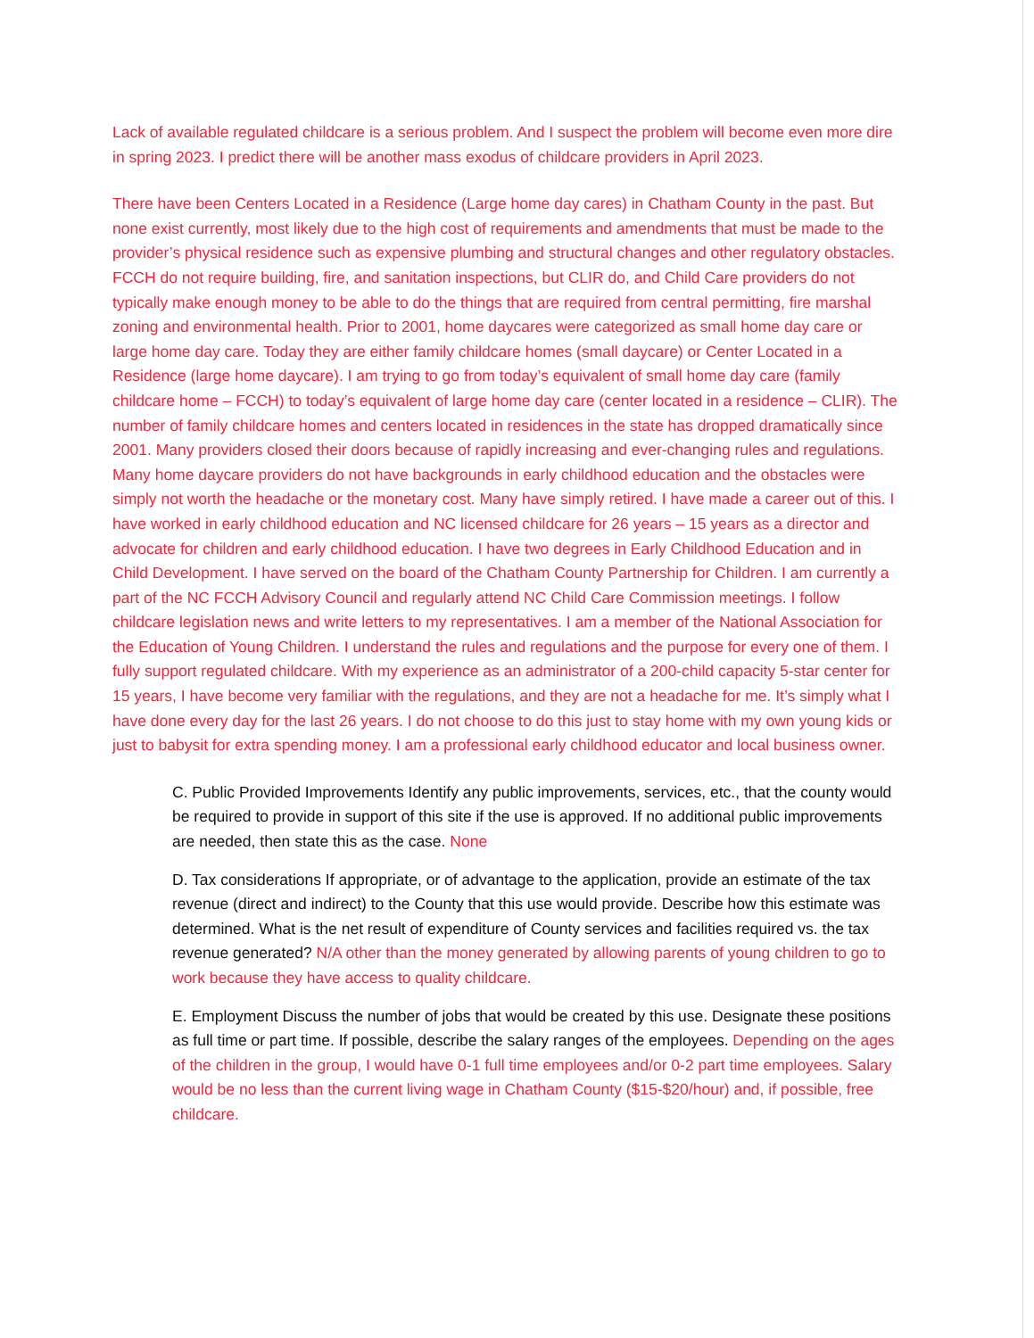Lack of available regulated childcare is a serious problem. And I suspect the problem will become even more dire in spring 2023. I predict there will be another mass exodus of childcare providers in April 2023.
There have been Centers Located in a Residence (Large home day cares) in Chatham County in the past. But none exist currently, most likely due to the high cost of requirements and amendments that must be made to the provider’s physical residence such as expensive plumbing and structural changes and other regulatory obstacles. FCCH do not require building, fire, and sanitation inspections, but CLIR do, and Child Care providers do not typically make enough money to be able to do the things that are required from central permitting, fire marshal zoning and environmental health. Prior to 2001, home daycares were categorized as small home day care or large home day care. Today they are either family childcare homes (small daycare) or Center Located in a Residence (large home daycare). I am trying to go from today’s equivalent of small home day care (family childcare home – FCCH) to today’s equivalent of large home day care (center located in a residence – CLIR). The number of family childcare homes and centers located in residences in the state has dropped dramatically since 2001. Many providers closed their doors because of rapidly increasing and ever-changing rules and regulations. Many home daycare providers do not have backgrounds in early childhood education and the obstacles were simply not worth the headache or the monetary cost. Many have simply retired. I have made a career out of this. I have worked in early childhood education and NC licensed childcare for 26 years – 15 years as a director and advocate for children and early childhood education. I have two degrees in Early Childhood Education and in Child Development. I have served on the board of the Chatham County Partnership for Children. I am currently a part of the NC FCCH Advisory Council and regularly attend NC Child Care Commission meetings. I follow childcare legislation news and write letters to my representatives. I am a member of the National Association for the Education of Young Children. I understand the rules and regulations and the purpose for every one of them. I fully support regulated childcare. With my experience as an administrator of a 200-child capacity 5-star center for 15 years, I have become very familiar with the regulations, and they are not a headache for me. It’s simply what I have done every day for the last 26 years. I do not choose to do this just to stay home with my own young kids or just to babysit for extra spending money. I am a professional early childhood educator and local business owner.
C. Public Provided Improvements Identify any public improvements, services, etc., that the county would be required to provide in support of this site if the use is approved. If no additional public improvements are needed, then state this as the case. None
D. Tax considerations If appropriate, or of advantage to the application, provide an estimate of the tax revenue (direct and indirect) to the County that this use would provide. Describe how this estimate was determined. What is the net result of expenditure of County services and facilities required vs. the tax revenue generated? N/A other than the money generated by allowing parents of young children to go to work because they have access to quality childcare.
E. Employment Discuss the number of jobs that would be created by this use. Designate these positions as full time or part time. If possible, describe the salary ranges of the employees. Depending on the ages of the children in the group, I would have 0-1 full time employees and/or 0-2 part time employees. Salary would be no less than the current living wage in Chatham County ($15-$20/hour) and, if possible, free childcare.